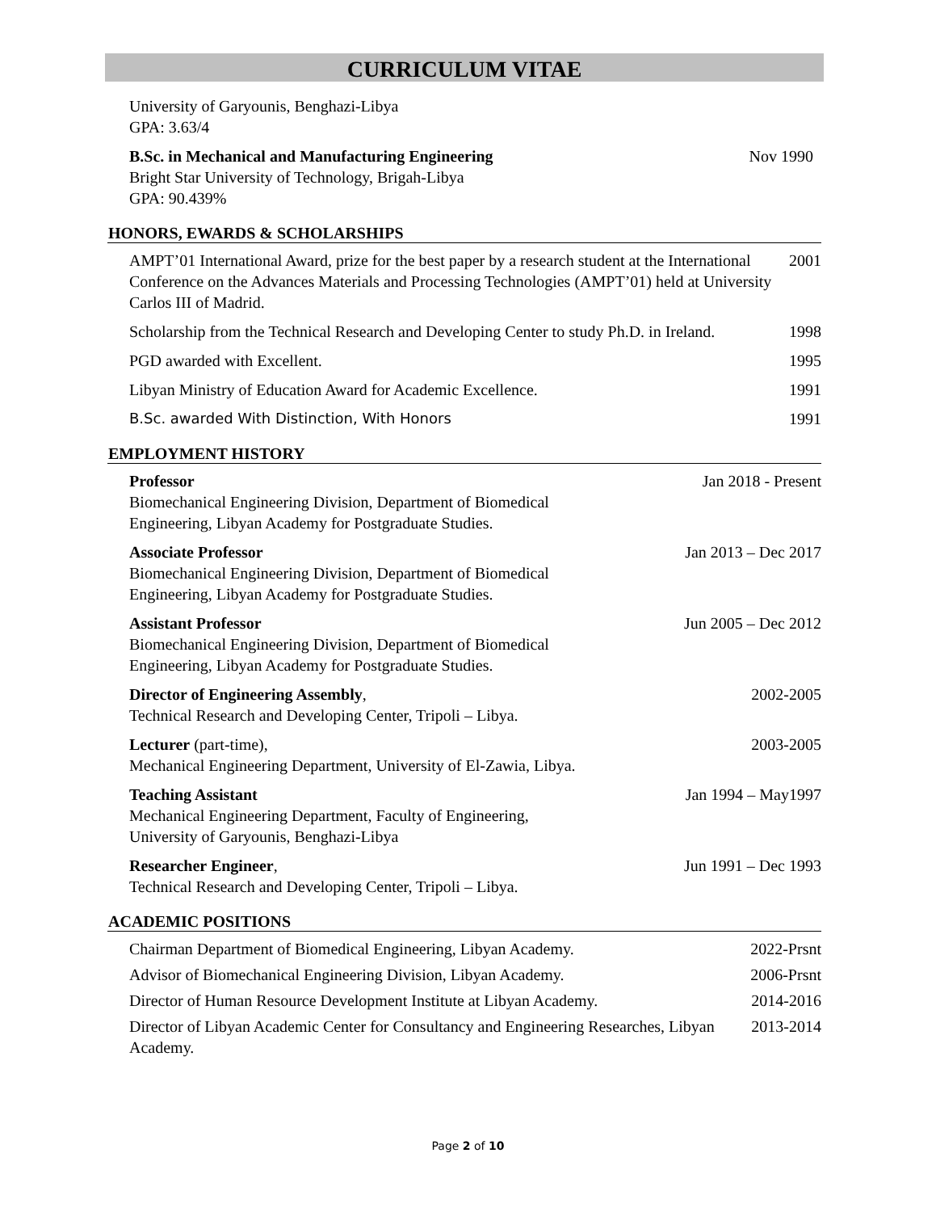CURRICULUM VITAE
University of Garyounis, Benghazi-Libya
GPA: 3.63/4
B.Sc. in Mechanical and Manufacturing Engineering
Bright Star University of Technology, Brigah-Libya
GPA: 90.439%
Nov 1990
HONORS, EWARDS & SCHOLARSHIPS
AMPT’01 International Award, prize for the best paper by a research student at the International Conference on the Advances Materials and Processing Technologies (AMPT’01) held at University Carlos III of Madrid.
2001
Scholarship from the Technical Research and Developing Center to study Ph.D. in Ireland.
1998
PGD awarded with Excellent. 1995
Libyan Ministry of Education Award for Academic Excellence.
1991
B.Sc. awarded With Distinction, With Honors
1991
EMPLOYMENT HISTORY
Professor
Biomechanical Engineering Division, Department of Biomedical
Engineering, Libyan Academy for Postgraduate Studies.
Jan 2018 - Present
Associate Professor
Biomechanical Engineering Division, Department of Biomedical
Engineering, Libyan Academy for Postgraduate Studies.
Jan 2013 – Dec 2017
Assistant Professor
Biomechanical Engineering Division, Department of Biomedical
Engineering, Libyan Academy for Postgraduate Studies.
Jun 2005 – Dec 2012
Director of Engineering Assembly,
Technical Research and Developing Center, Tripoli – Libya.
2002-2005
Lecturer (part-time),
Mechanical Engineering Department, University of El-Zawia, Libya.
2003-2005
Teaching Assistant
Mechanical Engineering Department, Faculty of Engineering,
University of Garyounis, Benghazi-Libya
Jan 1994 – May1997
Researcher Engineer,
Technical Research and Developing Center, Tripoli – Libya.
Jun 1991 – Dec 1993
ACADEMIC POSITIONS
Chairman Department of Biomedical Engineering, Libyan Academy.
2022-Prsnt
Advisor of Biomechanical Engineering Division, Libyan Academy.
2006-Prsnt
Director of Human Resource Development Institute at Libyan Academy.
2014-2016
Director of Libyan Academic Center for Consultancy and Engineering Researches, Libyan Academy.
2013-2014
Page 2 of 10